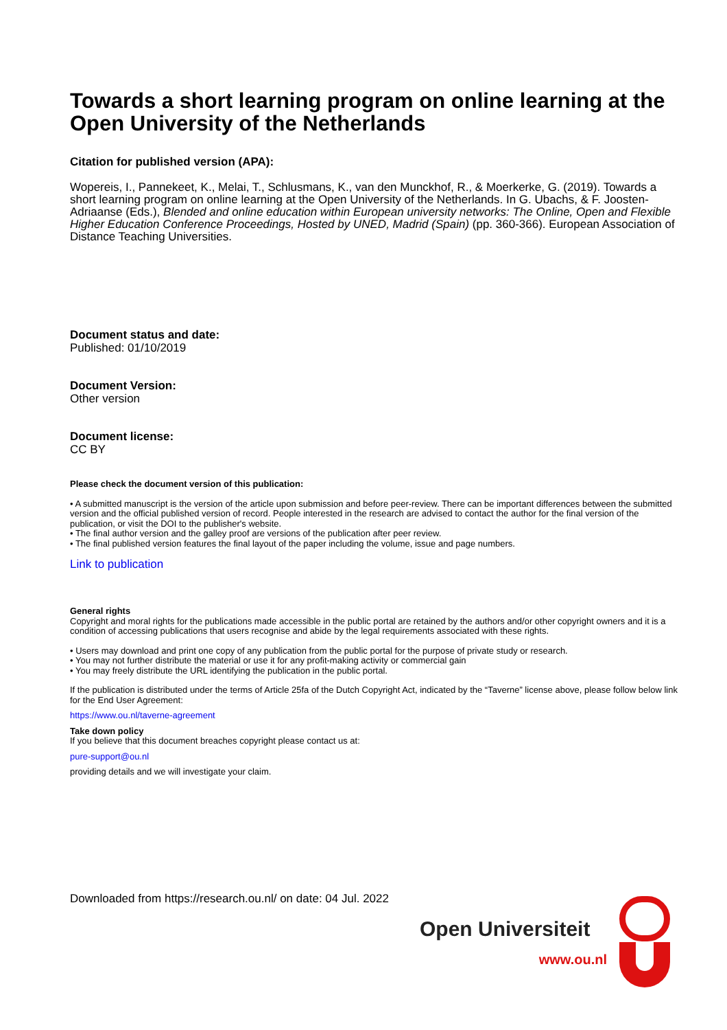Towards a short learning program on online learning at the Open University of the Netherlands
Citation for published version (APA):
Wopereis, I., Pannekeet, K., Melai, T., Schlusmans, K., van den Munckhof, R., & Moerkerke, G. (2019). Towards a short learning program on online learning at the Open University of the Netherlands. In G. Ubachs, & F. Joosten-Adriaanse (Eds.), Blended and online education within European university networks: The Online, Open and Flexible Higher Education Conference Proceedings, Hosted by UNED, Madrid (Spain) (pp. 360-366). European Association of Distance Teaching Universities.
Document status and date:
Published: 01/10/2019
Document Version:
Other version
Document license:
CC BY
Please check the document version of this publication:
• A submitted manuscript is the version of the article upon submission and before peer-review. There can be important differences between the submitted version and the official published version of record. People interested in the research are advised to contact the author for the final version of the publication, or visit the DOI to the publisher's website.
• The final author version and the galley proof are versions of the publication after peer review.
• The final published version features the final layout of the paper including the volume, issue and page numbers.
Link to publication
General rights
Copyright and moral rights for the publications made accessible in the public portal are retained by the authors and/or other copyright owners and it is a condition of accessing publications that users recognise and abide by the legal requirements associated with these rights.
• Users may download and print one copy of any publication from the public portal for the purpose of private study or research.
• You may not further distribute the material or use it for any profit-making activity or commercial gain
• You may freely distribute the URL identifying the publication in the public portal.
If the publication is distributed under the terms of Article 25fa of the Dutch Copyright Act, indicated by the “Taverne” license above, please follow below link for the End User Agreement:
https://www.ou.nl/taverne-agreement
Take down policy
If you believe that this document breaches copyright please contact us at:
pure-support@ou.nl
providing details and we will investigate your claim.
Downloaded from https://research.ou.nl/ on date: 04 Jul. 2022
Open Universiteit
www.ou.nl